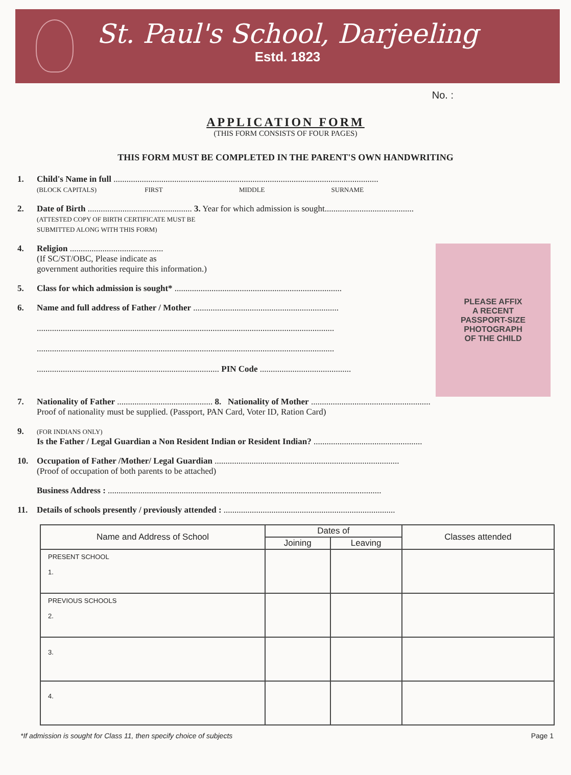St. Paul's School, Darjeeling
Estd. 1823
No. :
APPLICATION FORM
(THIS FORM CONSISTS OF FOUR PAGES)
THIS FORM MUST BE COMPLETED IN THE PARENT'S OWN HANDWRITING
1. Child's Name in full ..........................................................................................................................
(BLOCK CAPITALS) FIRST MIDDLE SURNAME
2. Date of Birth ................................................ 3. Year for which admission is sought.........................................
(ATTESTED COPY OF BIRTH CERTIFICATE MUST BE
SUBMITTED ALONG WITH THIS FORM)
4. Religion ...........................................
(If SC/ST/OBC, Please indicate as
government authorities require this information.)
5. Class for which admission is sought* .............................................................................
6. Name and full address of Father / Mother ...................................................................
.........................................................................................................................................
.........................................................................................................................................
.................................................................................... PIN Code ..........................................
PLEASE AFFIX
A RECENT
PASSPORT-SIZE
PHOTOGRAPH
OF THE CHILD
7. Nationality of Father ............................................ 8. Nationality of Mother .......................................................
Proof of nationality must be supplied. (Passport, PAN Card, Voter ID, Ration Card)
9.
(FOR INDIANS ONLY)
Is the Father / Legal Guardian a Non Resident Indian or Resident Indian? ..................................................
10. Occupation of Father /Mother/ Legal Guardian .....................................................................................
(Proof of occupation of both parents to be attached)
Business Address : ..............................................................................................................................
11. Details of schools presently / previously attended : ...............................................................................
| Name and Address of School | Dates of | | Classes attended |
| --- | --- | --- | --- |
| | Joining | Leaving | |
| PRESENT SCHOOL 1. | | | |
| PREVIOUS SCHOOLS 2. | | | |
| 3. | | | |
| 4. | | | |
*If admission is sought for Class 11, then specify choice of subjects Page 1